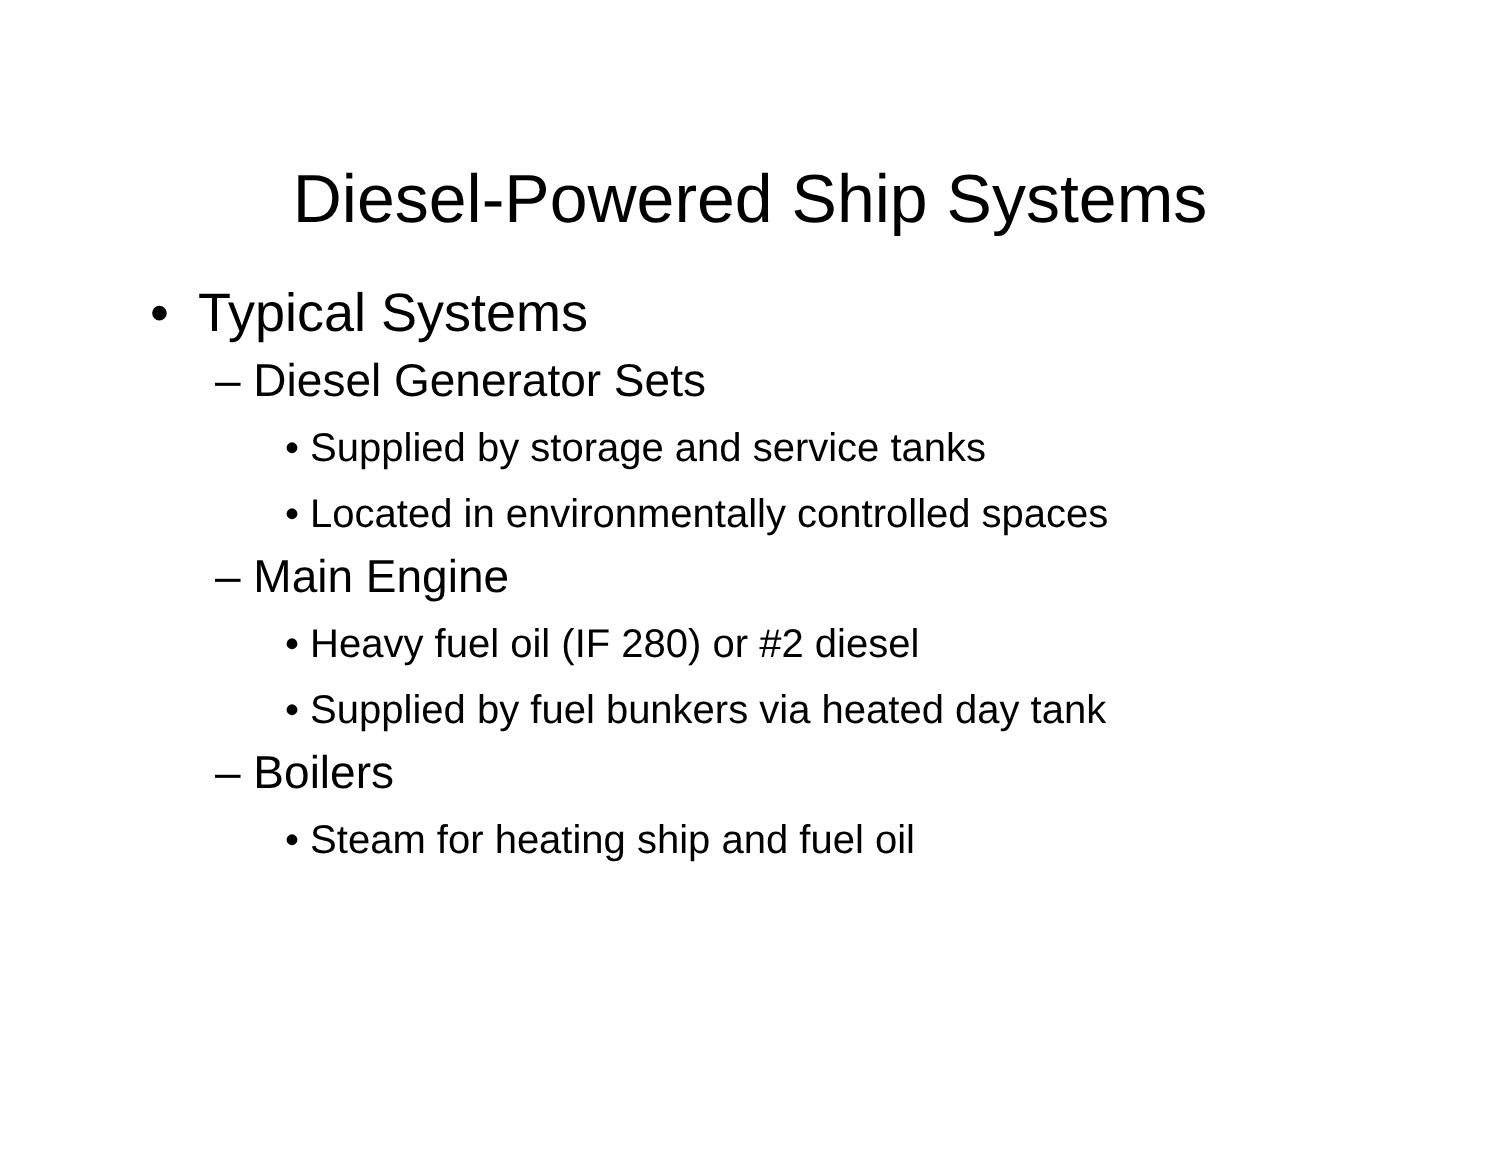Diesel-Powered Ship Systems
• Typical Systems
– Diesel Generator Sets
• Supplied by storage and service tanks
• Located in environmentally controlled spaces
– Main Engine
• Heavy fuel oil (IF 280) or #2 diesel
• Supplied by fuel bunkers via heated day tank
– Boilers
• Steam for heating ship and fuel oil